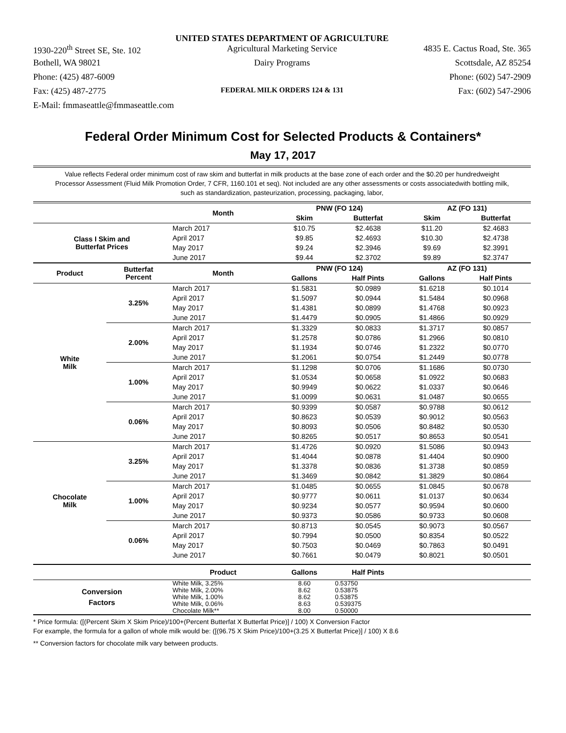UNITED STATES DEPARTMENT OF AGRICULTURE
1930-220<sup>th</sup> Street SE, Ste. 102 Agricultural Marketing Service 4835 E. Cactus Road, Ste. 365
Bothell, WA 98021 Dairy Programs Scottsdale, AZ 85254
Phone: (425) 487-6009 Phone: (602) 547-2909
Fax: (425) 487-2775
FEDERAL MILK ORDERS 124 & 131
Fax: (602) 547-2906
E-Mail: fmmaseattle@fmmaseattle.com
Federal Order Minimum Cost for Selected Products & Containers*
May 17, 2017
Value reflects Federal order minimum cost of raw skim and butterfat in milk products at the base zone of each order and the $0.20 per hundredweight Processor Assessment (Fluid Milk Promotion Order, 7 CFR, 1160.101 et seq). Not included are any other assessments or costs associatedwith bottling milk, such as standardization, pasteurization, processing, packaging, labor,
| | | Month | PNW (FO 124) | | AZ (FO 131) | |
| --- | --- | --- | --- | --- | --- | --- |
| | | | Skim | Butterfat | Skim | Butterfat |
| Class I Skim and Butterfat Prices | | March 2017 | $10.75 | $2.4638 | $11.20 | $2.4683 |
| | | April 2017 | $9.85 | $2.4693 | $10.30 | $2.4738 |
| | | May 2017 | $9.24 | $2.3946 | $9.69 | $2.3991 |
| | | June 2017 | $9.44 | $2.3702 | $9.89 | $2.3747 |
| Product | Butterfat Percent | Month | PNW (FO 124) | | AZ (FO 131) | |
| | | | Gallons | Half Pints | Gallons | Half Pints |
| White Milk | 3.25% | March 2017 | $1.5831 | $0.0989 | $1.6218 | $0.1014 |
| | | April 2017 | $1.5097 | $0.0944 | $1.5484 | $0.0968 |
| | | May 2017 | $1.4381 | $0.0899 | $1.4768 | $0.0923 |
| | | June 2017 | $1.4479 | $0.0905 | $1.4866 | $0.0929 |
| | 2.00% | March 2017 | $1.3329 | $0.0833 | $1.3717 | $0.0857 |
| | | April 2017 | $1.2578 | $0.0786 | $1.2966 | $0.0810 |
| | | May 2017 | $1.1934 | $0.0746 | $1.2322 | $0.0770 |
| | | June 2017 | $1.2061 | $0.0754 | $1.2449 | $0.0778 |
| | 1.00% | March 2017 | $1.1298 | $0.0706 | $1.1686 | $0.0730 |
| | | April 2017 | $1.0534 | $0.0658 | $1.0922 | $0.0683 |
| | | May 2017 | $0.9949 | $0.0622 | $1.0337 | $0.0646 |
| | | June 2017 | $1.0099 | $0.0631 | $1.0487 | $0.0655 |
| | 0.06% | March 2017 | $0.9399 | $0.0587 | $0.9788 | $0.0612 |
| | | April 2017 | $0.8623 | $0.0539 | $0.9012 | $0.0563 |
| | | May 2017 | $0.8093 | $0.0506 | $0.8482 | $0.0530 |
| | | June 2017 | $0.8265 | $0.0517 | $0.8653 | $0.0541 |
| Chocolate Milk | 3.25% | March 2017 | $1.4726 | $0.0920 | $1.5086 | $0.0943 |
| | | April 2017 | $1.4044 | $0.0878 | $1.4404 | $0.0900 |
| | | May 2017 | $1.3378 | $0.0836 | $1.3738 | $0.0859 |
| | | June 2017 | $1.3469 | $0.0842 | $1.3829 | $0.0864 |
| | 1.00% | March 2017 | $1.0485 | $0.0655 | $1.0845 | $0.0678 |
| | | April 2017 | $0.9777 | $0.0611 | $1.0137 | $0.0634 |
| | | May 2017 | $0.9234 | $0.0577 | $0.9594 | $0.0600 |
| | | June 2017 | $0.9373 | $0.0586 | $0.9733 | $0.0608 |
| | 0.06% | March 2017 | $0.8713 | $0.0545 | $0.9073 | $0.0567 |
| | | April 2017 | $0.7994 | $0.0500 | $0.8354 | $0.0522 |
| | | May 2017 | $0.7503 | $0.0469 | $0.7863 | $0.0491 |
| | | June 2017 | $0.7661 | $0.0479 | $0.8021 | $0.0501 |
| | | Product | Gallons | Half Pints | | |
| Conversion Factors | | White Milk, 3.25% White Milk, 2.00% White Milk, 1.00% White Milk, 0.06% Chocolate Milk** | 8.60 8.62 8.62 8.63 8.00 | 0.53750 0.53875 0.53875 0.539375 0.50000 | | |
* Price formula: ([(Percent Skim X Skim Price)/100+(Percent Butterfat X Butterfat Price)] / 100) X Conversion Factor
For example, the formula for a gallon of whole milk would be: ([(96.75 X Skim Price)/100+(3.25 X Butterfat Price)] / 100) X 8.6
** Conversion factors for chocolate milk vary between products.